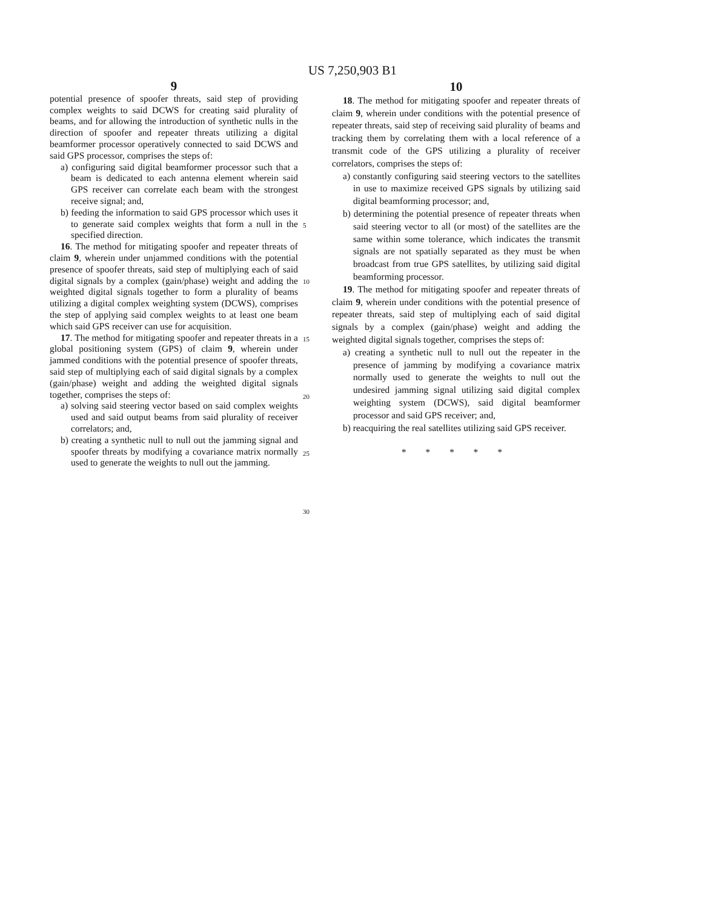US 7,250,903 B1
9
potential presence of spoofer threats, said step of providing complex weights to said DCWS for creating said plurality of beams, and for allowing the introduction of synthetic nulls in the direction of spoofer and repeater threats utilizing a digital beamformer processor operatively connected to said DCWS and said GPS processor, comprises the steps of:
a) configuring said digital beamformer processor such that a beam is dedicated to each antenna element wherein said GPS receiver can correlate each beam with the strongest receive signal; and,
b) feeding the information to said GPS processor which uses it to generate said complex weights that form a null in the specified direction.
16. The method for mitigating spoofer and repeater threats of claim 9, wherein under unjammed conditions with the potential presence of spoofer threats, said step of multiplying each of said digital signals by a complex (gain/phase) weight and adding the weighted digital signals together to form a plurality of beams utilizing a digital complex weighting system (DCWS), comprises the step of applying said complex weights to at least one beam which said GPS receiver can use for acquisition.
17. The method for mitigating spoofer and repeater threats in a global positioning system (GPS) of claim 9, wherein under jammed conditions with the potential presence of spoofer threats, said step of multiplying each of said digital signals by a complex (gain/phase) weight and adding the weighted digital signals together, comprises the steps of:
a) solving said steering vector based on said complex weights used and said output beams from said plurality of receiver correlators; and,
b) creating a synthetic null to null out the jamming signal and spoofer threats by modifying a covariance matrix normally used to generate the weights to null out the jamming.
5
10
15
20
25
30
10
18. The method for mitigating spoofer and repeater threats of claim 9, wherein under conditions with the potential presence of repeater threats, said step of receiving said plurality of beams and tracking them by correlating them with a local reference of a transmit code of the GPS utilizing a plurality of receiver correlators, comprises the steps of:
a) constantly configuring said steering vectors to the satellites in use to maximize received GPS signals by utilizing said digital beamforming processor; and,
b) determining the potential presence of repeater threats when said steering vector to all (or most) of the satellites are the same within some tolerance, which indicates the transmit signals are not spatially separated as they must be when broadcast from true GPS satellites, by utilizing said digital beamforming processor.
19. The method for mitigating spoofer and repeater threats of claim 9, wherein under conditions with the potential presence of repeater threats, said step of multiplying each of said digital signals by a complex (gain/phase) weight and adding the weighted digital signals together, comprises the steps of:
a) creating a synthetic null to null out the repeater in the presence of jamming by modifying a covariance matrix normally used to generate the weights to null out the undesired jamming signal utilizing said digital complex weighting system (DCWS), said digital beamformer processor and said GPS receiver; and,
b) reacquiring the real satellites utilizing said GPS receiver.
* * * * *